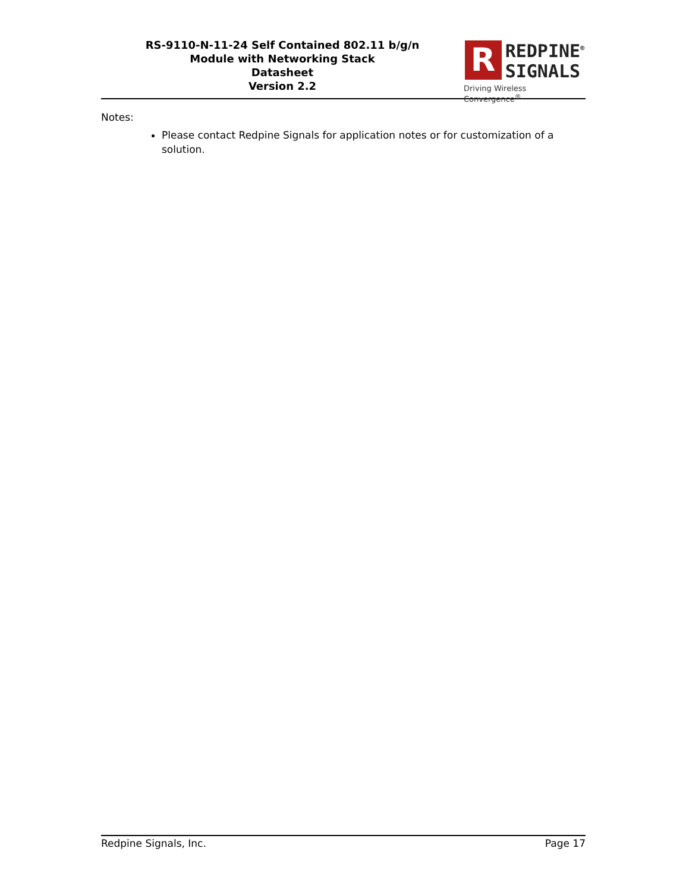RS-9110-N-11-24 Self Contained 802.11 b/g/n
Module with Networking Stack
Datasheet
Version 2.2
R
REDPINE<sup>®</sup>
SIGNALS
Driving Wireless Convergence<sup>®</sup>
Notes:
Please contact Redpine Signals for application notes or for customization of a solution.
Redpine Signals, Inc. Page 17